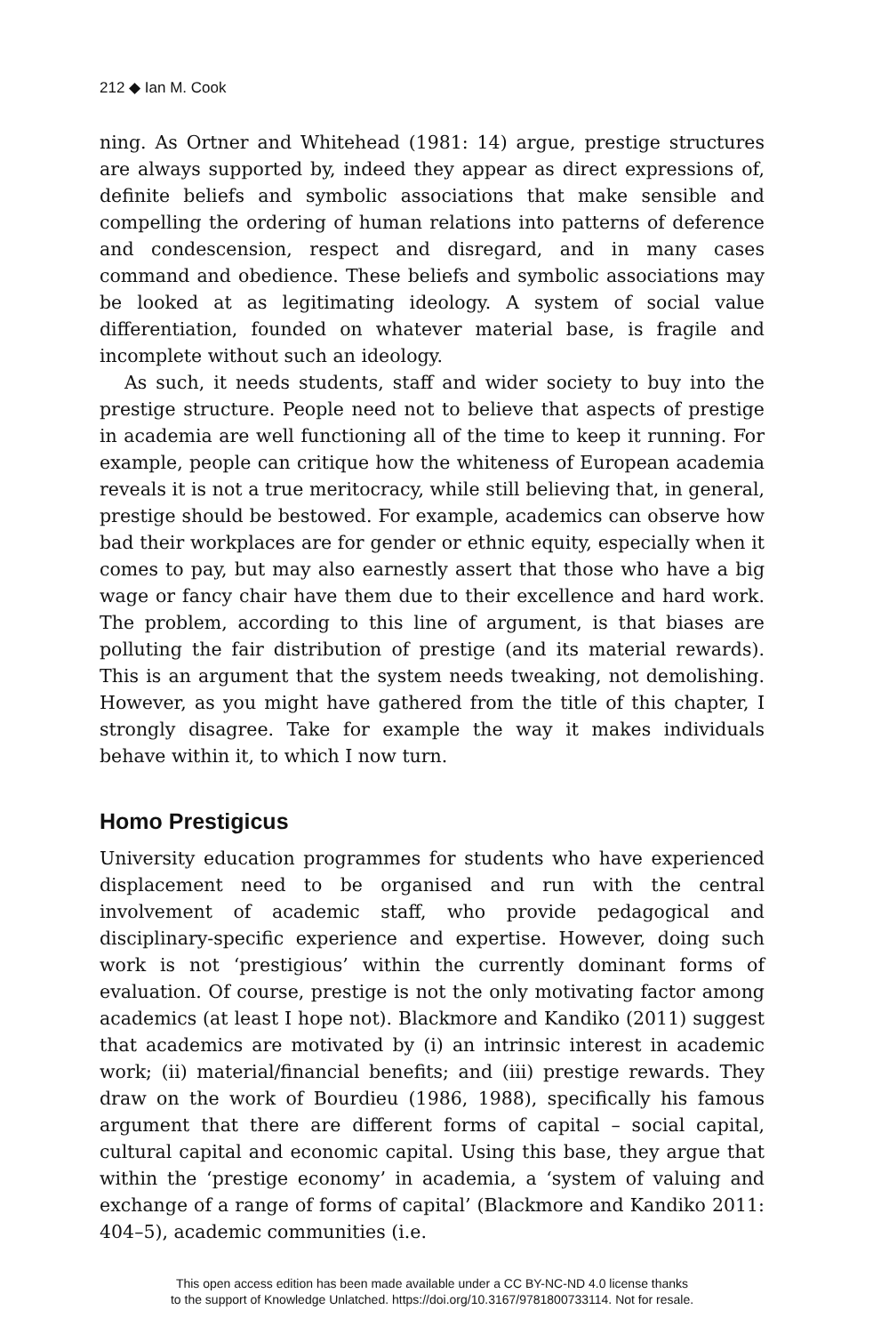212 ◆ Ian M. Cook
ning. As Ortner and Whitehead (1981: 14) argue, prestige structures are always supported by, indeed they appear as direct expressions of, definite beliefs and symbolic associations that make sensible and compelling the ordering of human relations into patterns of deference and condescension, respect and disregard, and in many cases command and obedience. These beliefs and symbolic associations may be looked at as legitimating ideology. A system of social value differentiation, founded on whatever material base, is fragile and incomplete without such an ideology.
As such, it needs students, staff and wider society to buy into the prestige structure. People need not to believe that aspects of prestige in academia are well functioning all of the time to keep it running. For example, people can critique how the whiteness of European academia reveals it is not a true meritocracy, while still believing that, in general, prestige should be bestowed. For example, academics can observe how bad their workplaces are for gender or ethnic equity, especially when it comes to pay, but may also earnestly assert that those who have a big wage or fancy chair have them due to their excellence and hard work. The problem, according to this line of argument, is that biases are polluting the fair distribution of prestige (and its material rewards). This is an argument that the system needs tweaking, not demolishing. However, as you might have gathered from the title of this chapter, I strongly disagree. Take for example the way it makes individuals behave within it, to which I now turn.
Homo Prestigicus
University education programmes for students who have experienced displacement need to be organised and run with the central involvement of academic staff, who provide pedagogical and disciplinary-specific experience and expertise. However, doing such work is not ‘prestigious’ within the currently dominant forms of evaluation. Of course, prestige is not the only motivating factor among academics (at least I hope not). Blackmore and Kandiko (2011) suggest that academics are motivated by (i) an intrinsic interest in academic work; (ii) material/financial benefits; and (iii) prestige rewards. They draw on the work of Bourdieu (1986, 1988), specifically his famous argument that there are different forms of capital – social capital, cultural capital and economic capital. Using this base, they argue that within the ‘prestige economy’ in academia, a ‘system of valuing and exchange of a range of forms of capital’ (Blackmore and Kandiko 2011: 404–5), academic communities (i.e.
This open access edition has been made available under a CC BY-NC-ND 4.0 license thanks
to the support of Knowledge Unlatched. https://doi.org/10.3167/9781800733114. Not for resale.